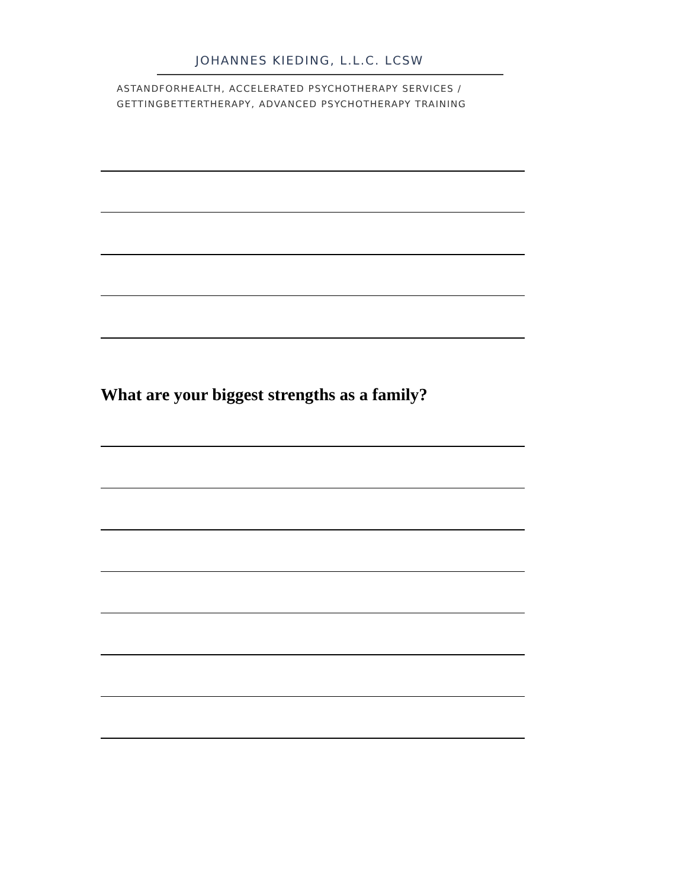JOHANNES KIEDING, L.L.C. LCSW
ASTANDFORHEALTH, ACCELERATED PSYCHOTHERAPY SERVICES /
GETTINGBETTERTHERAPY, ADVANCED PSYCHOTHERAPY TRAINING
What are your biggest strengths as a family?